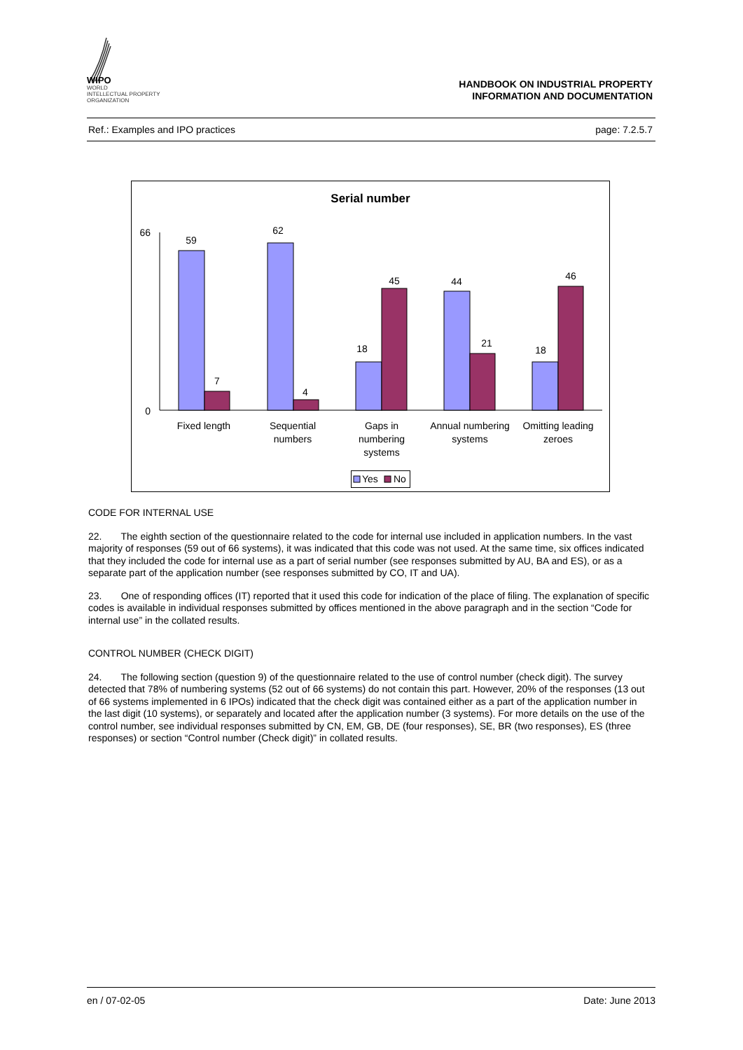WIPO
WORLD
INTELLECTUAL PROPERTY
ORGANIZATION
HANDBOOK ON INDUSTRIAL PROPERTY
INFORMATION AND DOCUMENTATION
Ref.: Examples and IPO practices page: 7.2.5.7
Serial number
66
0
59
7
62
4
18
45
44
21
18
46
Fixed length
Sequential
numbers
Gaps in
numbering
systems
Annual numbering
systems
Omitting leading
zeroes
Yes
No
CODE FOR INTERNAL USE
22. The eighth section of the questionnaire related to the code for internal use included in application numbers. In the vast majority of responses (59 out of 66 systems), it was indicated that this code was not used. At the same time, six offices indicated that they included the code for internal use as a part of serial number (see responses submitted by AU, BA and ES), or as a separate part of the application number (see responses submitted by CO, IT and UA).
23. One of responding offices (IT) reported that it used this code for indication of the place of filing. The explanation of specific codes is available in individual responses submitted by offices mentioned in the above paragraph and in the section “Code for internal use” in the collated results.
CONTROL NUMBER (CHECK DIGIT)
24. The following section (question 9) of the questionnaire related to the use of control number (check digit). The survey detected that 78% of numbering systems (52 out of 66 systems) do not contain this part. However, 20% of the responses (13 out of 66 systems implemented in 6 IPOs) indicated that the check digit was contained either as a part of the application number in the last digit (10 systems), or separately and located after the application number (3 systems). For more details on the use of the control number, see individual responses submitted by CN, EM, GB, DE (four responses), SE, BR (two responses), ES (three responses) or section “Control number (Check digit)” in collated results.
en / 07-02-05 Date: June 2013